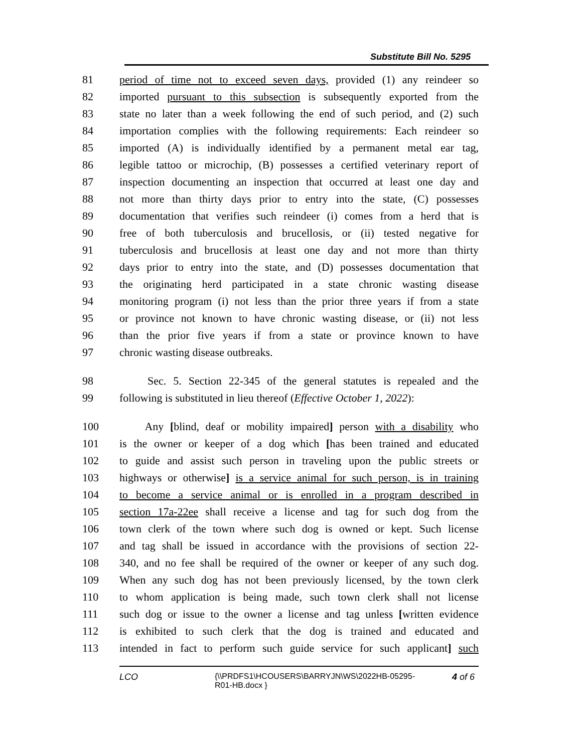Substitute Bill No. 5295
81 period of time not to exceed seven days, provided (1) any reindeer so
82 imported pursuant to this subsection is subsequently exported from the
83 state no later than a week following the end of such period, and (2) such
84 importation complies with the following requirements: Each reindeer so
85 imported (A) is individually identified by a permanent metal ear tag,
86 legible tattoo or microchip, (B) possesses a certified veterinary report of
87 inspection documenting an inspection that occurred at least one day and
88 not more than thirty days prior to entry into the state, (C) possesses
89 documentation that verifies such reindeer (i) comes from a herd that is
90 free of both tuberculosis and brucellosis, or (ii) tested negative for
91 tuberculosis and brucellosis at least one day and not more than thirty
92 days prior to entry into the state, and (D) possesses documentation that
93 the originating herd participated in a state chronic wasting disease
94 monitoring program (i) not less than the prior three years if from a state
95 or province not known to have chronic wasting disease, or (ii) not less
96 than the prior five years if from a state or province known to have
97 chronic wasting disease outbreaks.
98 Sec. 5. Section 22-345 of the general statutes is repealed and the
99 following is substituted in lieu thereof (Effective October 1, 2022):
100 Any [blind, deaf or mobility impaired] person with a disability who
101 is the owner or keeper of a dog which [has been trained and educated
102 to guide and assist such person in traveling upon the public streets or
103 highways or otherwise] is a service animal for such person, is in training
104 to become a service animal or is enrolled in a program described in
105 section 17a-22ee shall receive a license and tag for such dog from the
106 town clerk of the town where such dog is owned or kept. Such license
107 and tag shall be issued in accordance with the provisions of section 22-
108 340, and no fee shall be required of the owner or keeper of any such dog.
109 When any such dog has not been previously licensed, by the town clerk
110 to whom application is being made, such town clerk shall not license
111 such dog or issue to the owner a license and tag unless [written evidence
112 is exhibited to such clerk that the dog is trained and educated and
113 intended in fact to perform such guide service for such applicant] such
LCO {\\PRDFS1\HCOUSERS\BARRYJN\WS\2022HB-05295-R01-HB.docx } 4 of 6